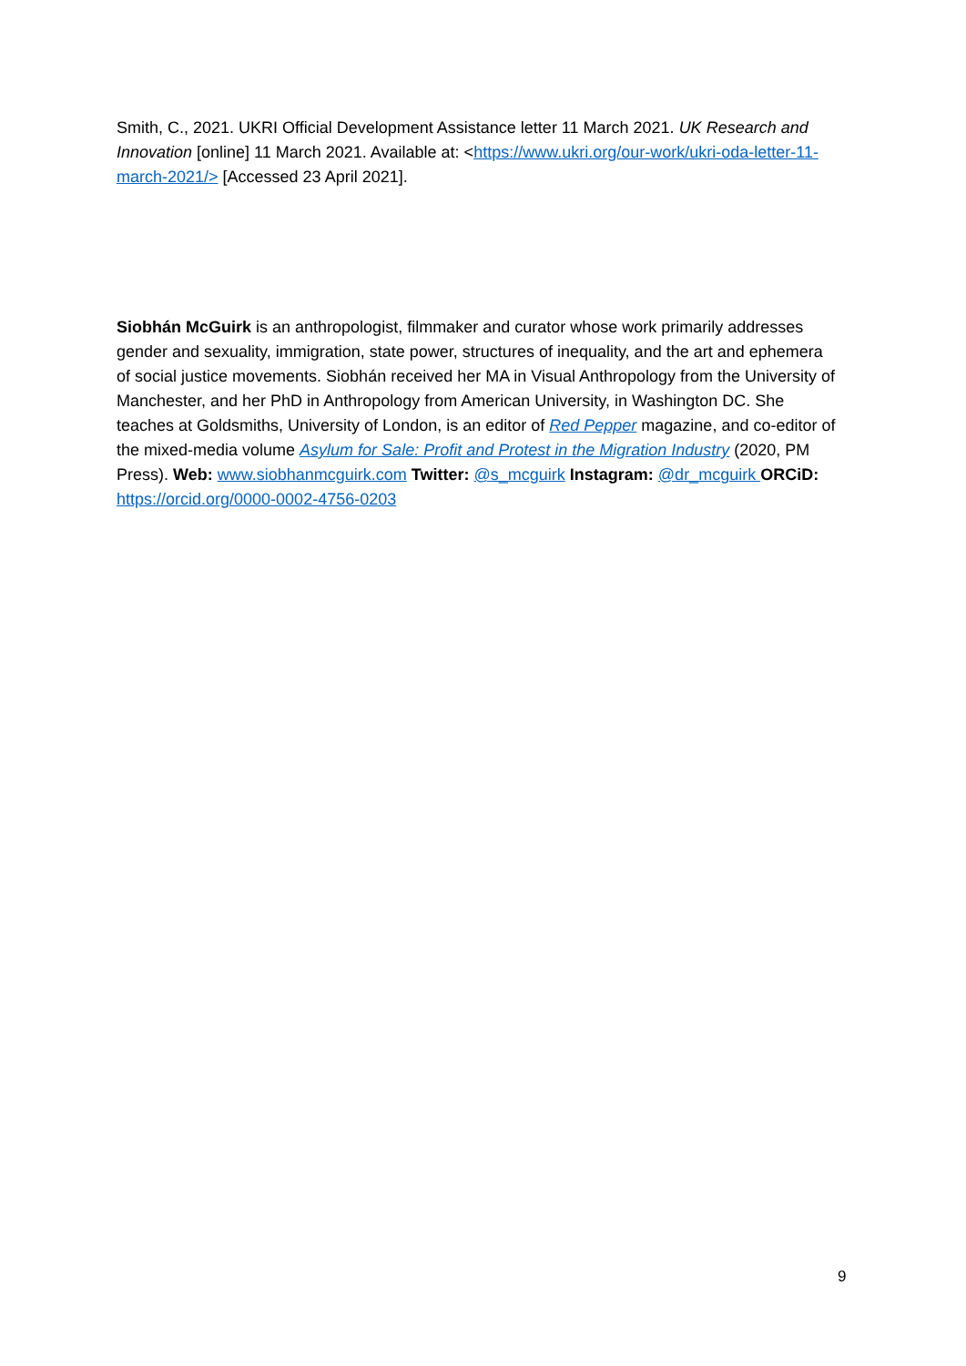Smith, C., 2021. UKRI Official Development Assistance letter 11 March 2021. UK Research and Innovation [online] 11 March 2021. Available at: <https://www.ukri.org/our-work/ukri-oda-letter-11-march-2021/> [Accessed 23 April 2021].
Siobhán McGuirk is an anthropologist, filmmaker and curator whose work primarily addresses gender and sexuality, immigration, state power, structures of inequality, and the art and ephemera of social justice movements. Siobhán received her MA in Visual Anthropology from the University of Manchester, and her PhD in Anthropology from American University, in Washington DC. She teaches at Goldsmiths, University of London, is an editor of Red Pepper magazine, and co-editor of the mixed-media volume Asylum for Sale: Profit and Protest in the Migration Industry (2020, PM Press). Web: www.siobhanmcguirk.com Twitter: @s_mcguirk Instagram: @dr_mcguirk ORCiD: https://orcid.org/0000-0002-4756-0203
9